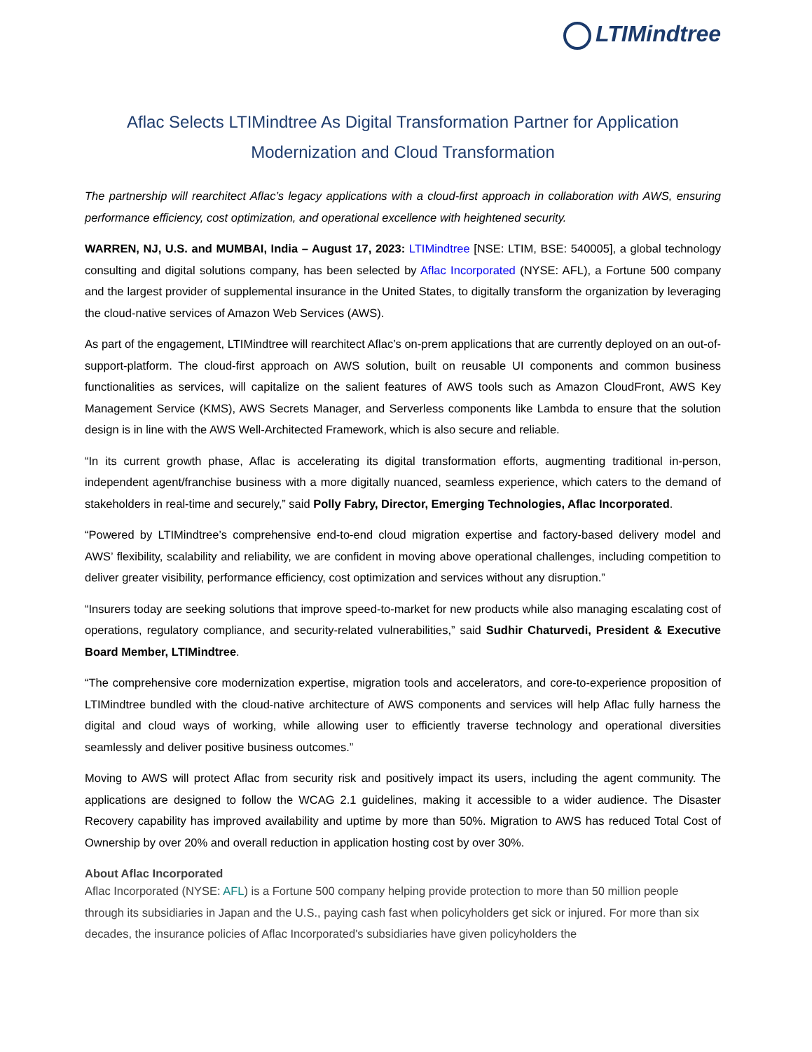LTIMindtree
Aflac Selects LTIMindtree As Digital Transformation Partner for Application Modernization and Cloud Transformation
The partnership will rearchitect Aflac’s legacy applications with a cloud-first approach in collaboration with AWS, ensuring performance efficiency, cost optimization, and operational excellence with heightened security.
WARREN, NJ, U.S. and MUMBAI, India – August 17, 2023: LTIMindtree [NSE: LTIM, BSE: 540005], a global technology consulting and digital solutions company, has been selected by Aflac Incorporated (NYSE: AFL), a Fortune 500 company and the largest provider of supplemental insurance in the United States, to digitally transform the organization by leveraging the cloud-native services of Amazon Web Services (AWS).
As part of the engagement, LTIMindtree will rearchitect Aflac’s on-prem applications that are currently deployed on an out-of-support-platform. The cloud-first approach on AWS solution, built on reusable UI components and common business functionalities as services, will capitalize on the salient features of AWS tools such as Amazon CloudFront, AWS Key Management Service (KMS), AWS Secrets Manager, and Serverless components like Lambda to ensure that the solution design is in line with the AWS Well-Architected Framework, which is also secure and reliable.
“In its current growth phase, Aflac is accelerating its digital transformation efforts, augmenting traditional in-person, independent agent/franchise business with a more digitally nuanced, seamless experience, which caters to the demand of stakeholders in real-time and securely,” said Polly Fabry, Director, Emerging Technologies, Aflac Incorporated.
“Powered by LTIMindtree’s comprehensive end-to-end cloud migration expertise and factory-based delivery model and AWS’ flexibility, scalability and reliability, we are confident in moving above operational challenges, including competition to deliver greater visibility, performance efficiency, cost optimization and services without any disruption.”
“Insurers today are seeking solutions that improve speed-to-market for new products while also managing escalating cost of operations, regulatory compliance, and security-related vulnerabilities,” said Sudhir Chaturvedi, President & Executive Board Member, LTIMindtree.
“The comprehensive core modernization expertise, migration tools and accelerators, and core-to-experience proposition of LTIMindtree bundled with the cloud-native architecture of AWS components and services will help Aflac fully harness the digital and cloud ways of working, while allowing user to efficiently traverse technology and operational diversities seamlessly and deliver positive business outcomes.”
Moving to AWS will protect Aflac from security risk and positively impact its users, including the agent community. The applications are designed to follow the WCAG 2.1 guidelines, making it accessible to a wider audience. The Disaster Recovery capability has improved availability and uptime by more than 50%. Migration to AWS has reduced Total Cost of Ownership by over 20% and overall reduction in application hosting cost by over 30%.
About Aflac Incorporated
Aflac Incorporated (NYSE: AFL) is a Fortune 500 company helping provide protection to more than 50 million people through its subsidiaries in Japan and the U.S., paying cash fast when policyholders get sick or injured. For more than six decades, the insurance policies of Aflac Incorporated's subsidiaries have given policyholders the